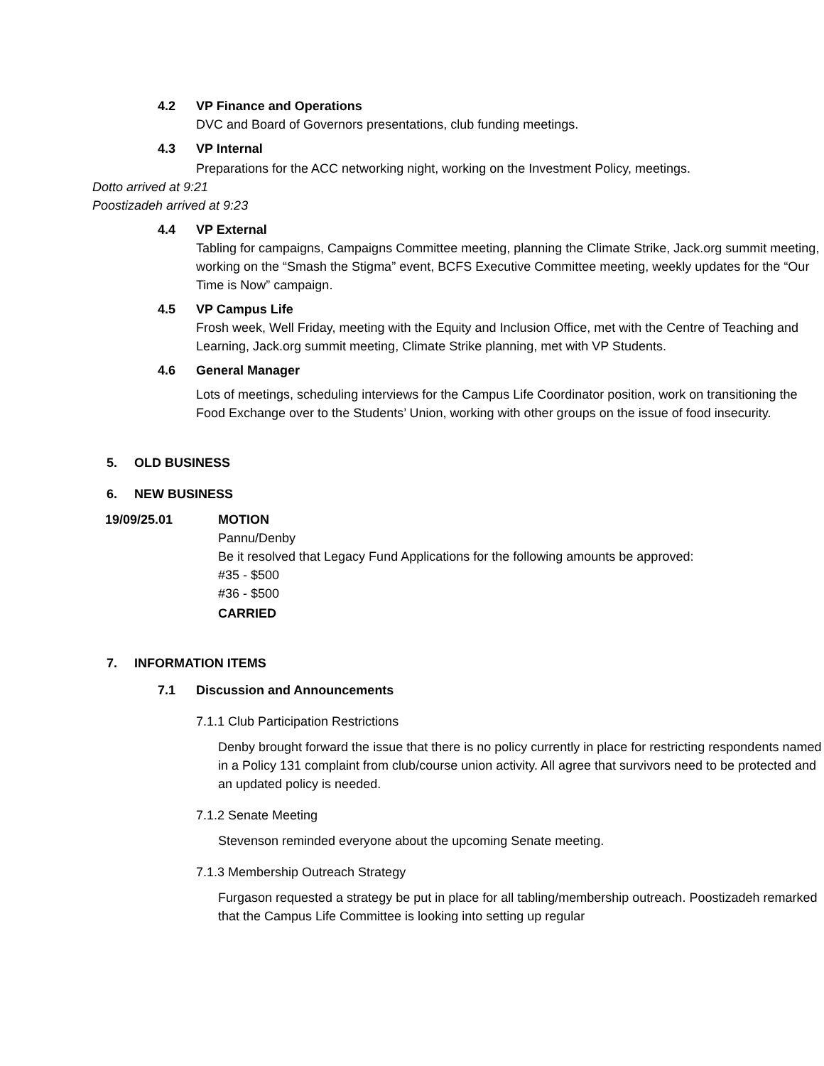4.2 VP Finance and Operations
DVC and Board of Governors presentations, club funding meetings.
4.3 VP Internal
Preparations for the ACC networking night, working on the Investment Policy, meetings.
Dotto arrived at 9:21
Poostizadeh arrived at 9:23
4.4 VP External
Tabling for campaigns, Campaigns Committee meeting, planning the Climate Strike, Jack.org summit meeting, working on the “Smash the Stigma” event, BCFS Executive Committee meeting, weekly updates for the “Our Time is Now” campaign.
4.5 VP Campus Life
Frosh week, Well Friday, meeting with the Equity and Inclusion Office, met with the Centre of Teaching and Learning, Jack.org summit meeting, Climate Strike planning, met with VP Students.
4.6 General Manager
Lots of meetings, scheduling interviews for the Campus Life Coordinator position, work on transitioning the Food Exchange over to the Students’ Union, working with other groups on the issue of food insecurity.
5. OLD BUSINESS
6. NEW BUSINESS
19/09/25.01 MOTION
Pannu/Denby
Be it resolved that Legacy Fund Applications for the following amounts be approved:
#35 - $500
#36 - $500
CARRIED
7. INFORMATION ITEMS
7.1 Discussion and Announcements
7.1.1 Club Participation Restrictions
Denby brought forward the issue that there is no policy currently in place for restricting respondents named in a Policy 131 complaint from club/course union activity. All agree that survivors need to be protected and an updated policy is needed.
7.1.2 Senate Meeting
Stevenson reminded everyone about the upcoming Senate meeting.
7.1.3 Membership Outreach Strategy
Furgason requested a strategy be put in place for all tabling/membership outreach. Poostizadeh remarked that the Campus Life Committee is looking into setting up regular